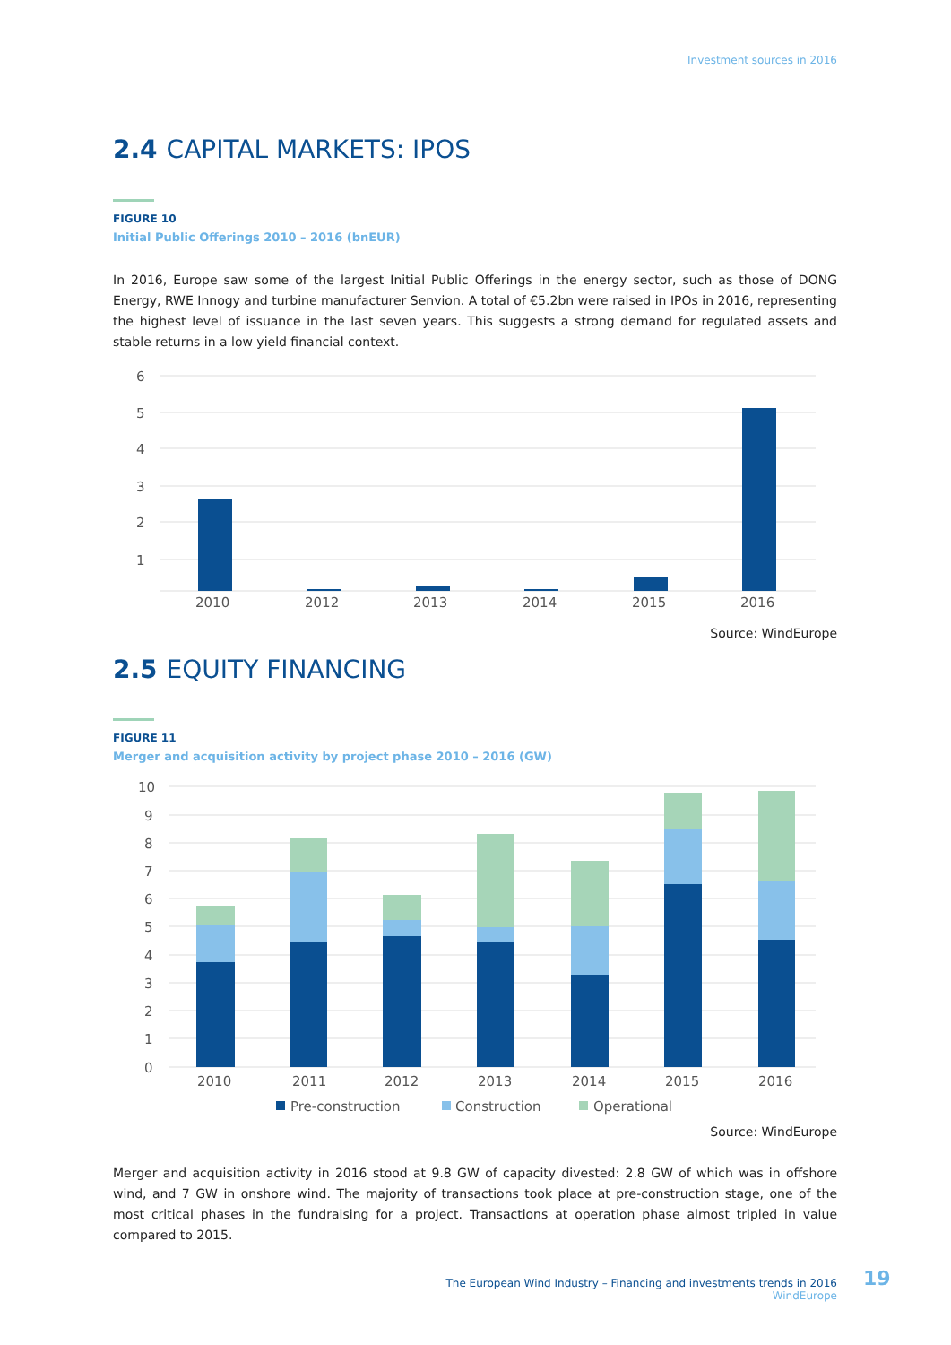Investment sources in 2016
2.4 CAPITAL MARKETS: IPOS
FIGURE 10
Initial Public Offerings 2010 – 2016 (bnEUR)
In 2016, Europe saw some of the largest Initial Public Offerings in the energy sector, such as those of DONG Energy, RWE Innogy and turbine manufacturer Senvion. A total of €5.2bn were raised in IPOs in 2016, representing the highest level of issuance in the last seven years. This suggests a strong demand for regulated assets and stable returns in a low yield financial context.
6
5
4
3
2
1
2010
2012
2013
2014
2015
2016
Source: WindEurope
2.5 EQUITY FINANCING
FIGURE 11
Merger and acquisition activity by project phase 2010 – 2016 (GW)
10
9
8
7
6
5
4
3
2
1
0
2010
2011
2012
2013
2014
2015
2016
Pre-construction
Construction
Operational
Source: WindEurope
Merger and acquisition activity in 2016 stood at 9.8 GW of capacity divested: 2.8 GW of which was in offshore wind, and 7 GW in onshore wind. The majority of transactions took place at pre-construction stage, one of the most critical phases in the fundraising for a project. Transactions at operation phase almost tripled in value compared to 2015.
The European Wind Industry – Financing and investments trends in 2016
WindEurope
19